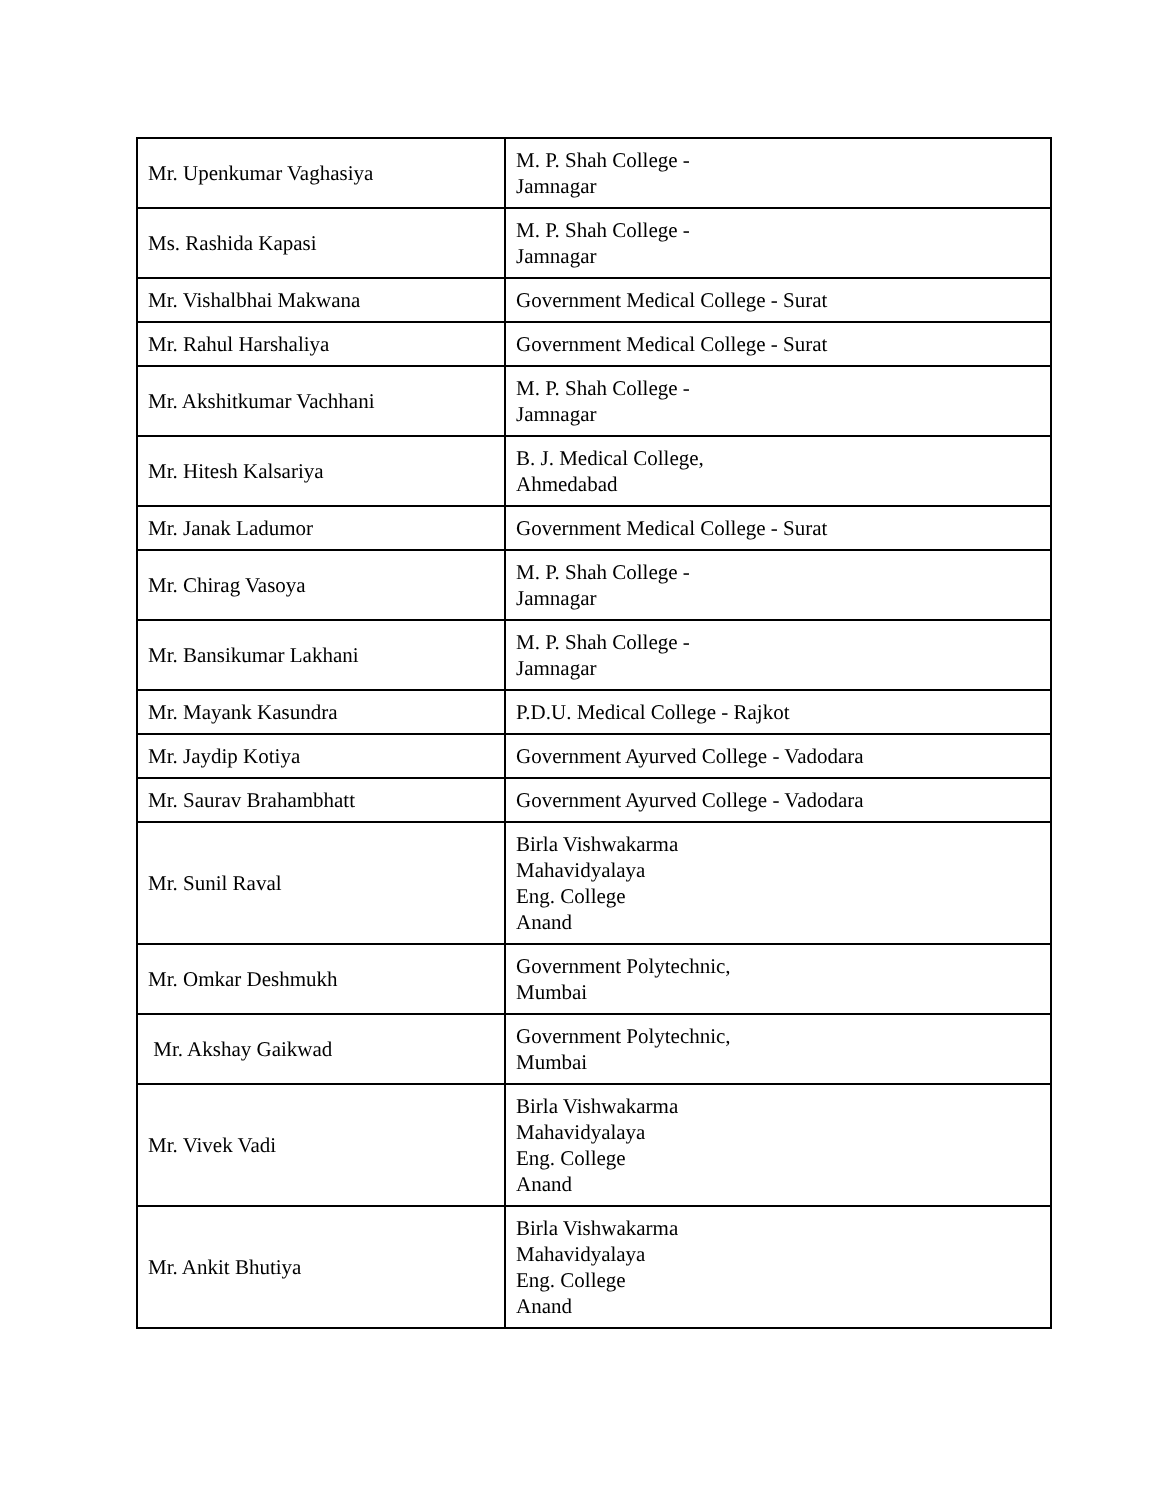| Mr. Upenkumar Vaghasiya | M. P. Shah College - Jamnagar |
| Ms. Rashida Kapasi | M. P. Shah College - Jamnagar |
| Mr. Vishalbhai Makwana | Government Medical College - Surat |
| Mr. Rahul Harshaliya | Government Medical College - Surat |
| Mr. Akshitkumar Vachhani | M. P. Shah College - Jamnagar |
| Mr. Hitesh Kalsariya | B. J. Medical College, Ahmedabad |
| Mr. Janak Ladumor | Government Medical College - Surat |
| Mr. Chirag Vasoya | M. P. Shah College - Jamnagar |
| Mr. Bansikumar Lakhani | M. P. Shah College - Jamnagar |
| Mr. Mayank Kasundra | P.D.U. Medical College - Rajkot |
| Mr. Jaydip Kotiya | Government Ayurved College - Vadodara |
| Mr. Saurav Brahambhatt | Government Ayurved College - Vadodara |
| Mr. Sunil Raval | Birla Vishwakarma Mahavidyalaya Eng. College Anand |
| Mr. Omkar Deshmukh | Government Polytechnic, Mumbai |
| Mr. Akshay Gaikwad | Government Polytechnic, Mumbai |
| Mr. Vivek Vadi | Birla Vishwakarma Mahavidyalaya Eng. College Anand |
| Mr. Ankit Bhutiya | Birla Vishwakarma Mahavidyalaya Eng. College Anand |